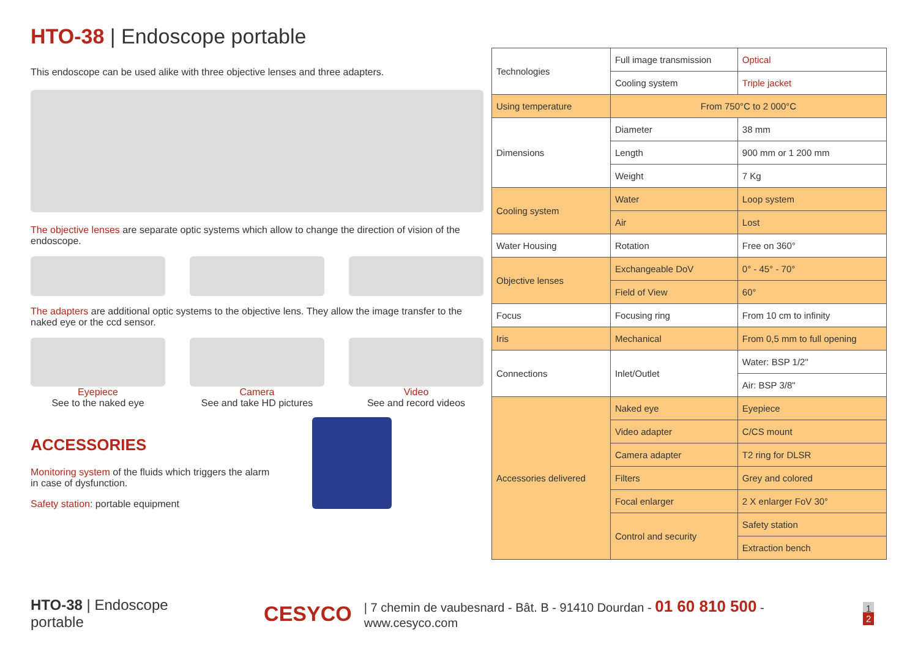HTO-38 | Endoscope portable
This endoscope can be used alike with three objective lenses and three adapters.
The objective lenses are separate optic systems which allow to change the direction of vision of the endoscope.
The adapters are additional optic systems to the objective lens. They allow the image transfer to the naked eye or the ccd sensor.
Eyepiece
See to the naked eye
Camera
See and take HD pictures
Video
See and record videos
ACCESSORIES
Monitoring system of the fluids which triggers the alarm
in case of dysfunction.
Safety station: portable equipment
| Technologies | Full image transmission | Optical |
| | Cooling system | Triple jacket |
| Using temperature | From 750°C to 2 000°C | |
| Dimensions | Diameter | 38 mm |
| | Length | 900 mm or 1 200 mm |
| | Weight | 7 Kg |
| Cooling system | Water | Loop system |
| | Air | Lost |
| Water Housing | Rotation | Free on 360° |
| Objective lenses | Exchangeable DoV | 0° - 45° - 70° |
| | Field of View | 60° |
| Focus | Focusing ring | From 10 cm to infinity |
| Iris | Mechanical | From 0,5 mm to full opening |
| Connections | Inlet/Outlet | Water: BSP 1/2" |
| | | Air: BSP 3/8" |
| Accessories delivered | Naked eye | Eyepiece |
| | Video adapter | C/CS mount |
| | Camera adapter | T2 ring for DLSR |
| | Filters | Grey and colored |
| | Focal enlarger | 2 X enlarger FoV 30° |
| | Control and security | Safety station |
| | | Extraction bench |
HTO-38 | Endoscope portable CESYCO | 7 chemin de vaubesnard - Bât. B - 91410 Dourdan - 01 60 810 500 - www.cesyco.com 1 2